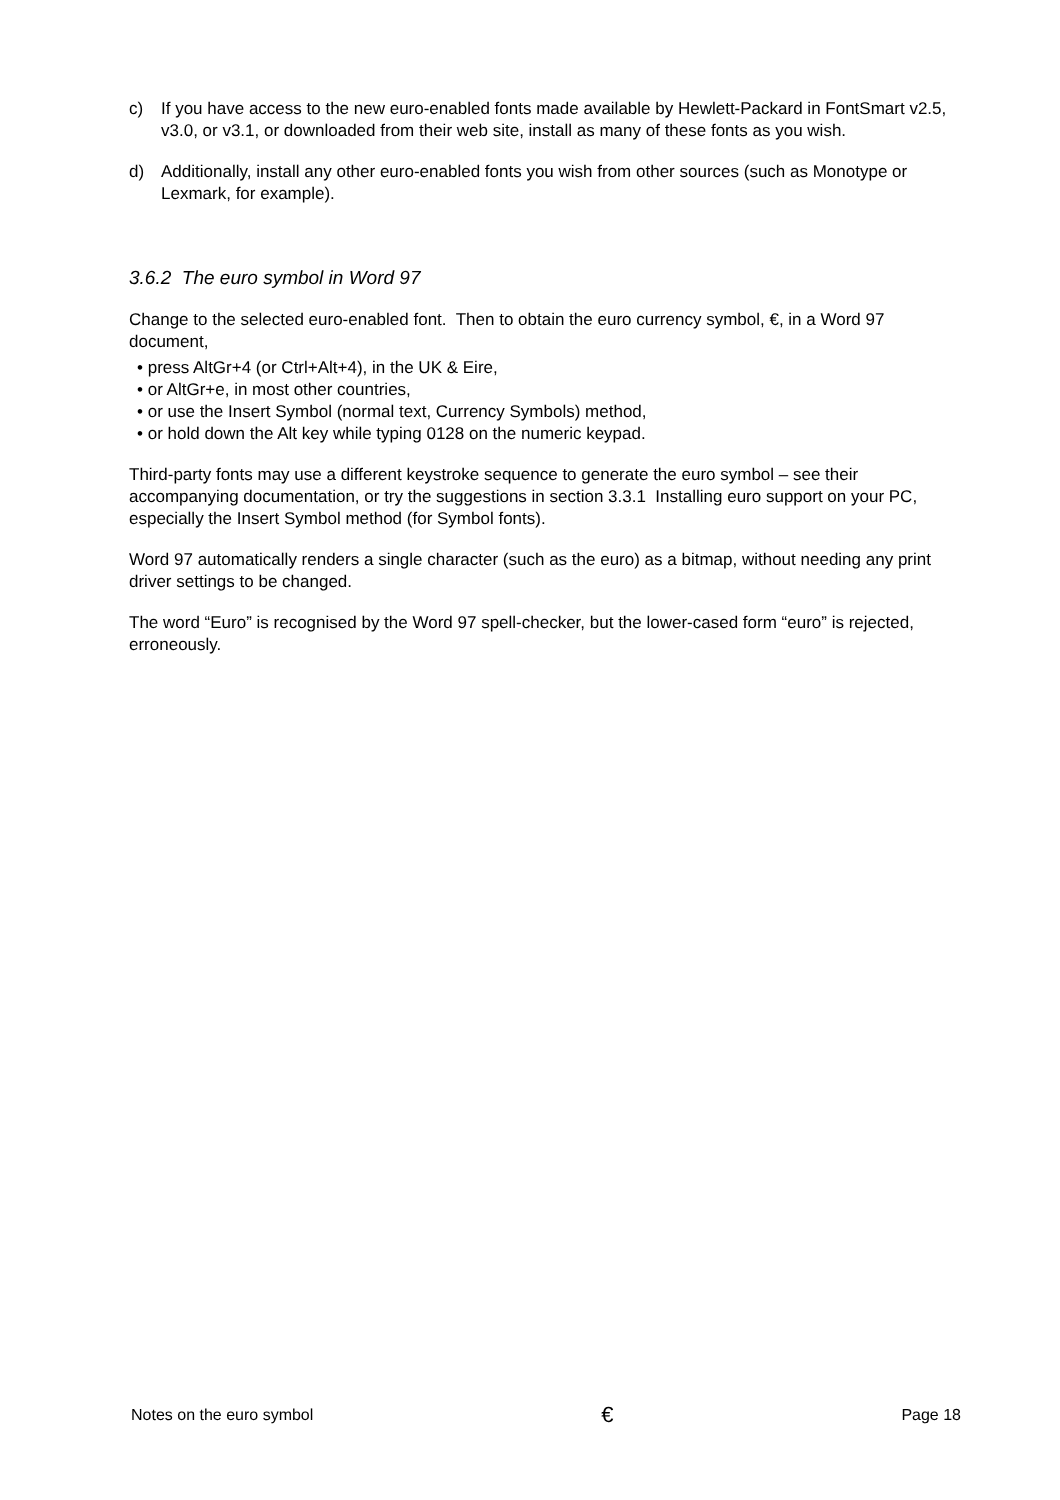c) If you have access to the new euro-enabled fonts made available by Hewlett-Packard in FontSmart v2.5, v3.0, or v3.1, or downloaded from their web site, install as many of these fonts as you wish.
d) Additionally, install any other euro-enabled fonts you wish from other sources (such as Monotype or Lexmark, for example).
3.6.2 The euro symbol in Word 97
Change to the selected euro-enabled font. Then to obtain the euro currency symbol, €, in a Word 97 document,
• press AltGr+4 (or Ctrl+Alt+4), in the UK & Eire,
• or AltGr+e, in most other countries,
• or use the Insert Symbol (normal text, Currency Symbols) method,
• or hold down the Alt key while typing 0128 on the numeric keypad.
Third-party fonts may use a different keystroke sequence to generate the euro symbol – see their accompanying documentation, or try the suggestions in section 3.3.1 Installing euro support on your PC, especially the Insert Symbol method (for Symbol fonts).
Word 97 automatically renders a single character (such as the euro) as a bitmap, without needing any print driver settings to be changed.
The word “Euro” is recognised by the Word 97 spell-checker, but the lower-cased form “euro” is rejected, erroneously.
Notes on the euro symbol € Page 18